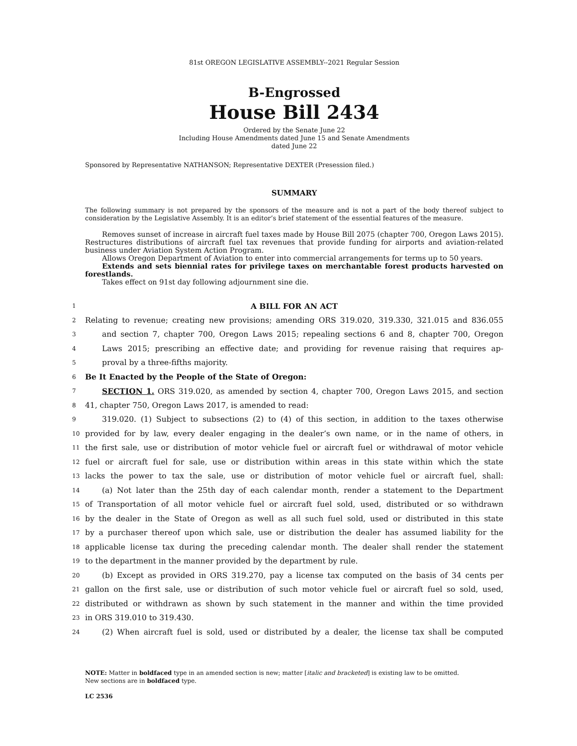81st OREGON LEGISLATIVE ASSEMBLY--2021 Regular Session
B-Engrossed
House Bill 2434
Ordered by the Senate June 22
Including House Amendments dated June 15 and Senate Amendments
dated June 22
Sponsored by Representative NATHANSON; Representative DEXTER (Presession filed.)
SUMMARY
The following summary is not prepared by the sponsors of the measure and is not a part of the body thereof subject to consideration by the Legislative Assembly. It is an editor’s brief statement of the essential features of the measure.
Removes sunset of increase in aircraft fuel taxes made by House Bill 2075 (chapter 700, Oregon Laws 2015). Restructures distributions of aircraft fuel tax revenues that provide funding for airports and aviation-related business under Aviation System Action Program.
Allows Oregon Department of Aviation to enter into commercial arrangements for terms up to 50 years.
Extends and sets biennial rates for privilege taxes on merchantable forest products harvested on forestlands.
Takes effect on 91st day following adjournment sine die.
1 A BILL FOR AN ACT
2 Relating to revenue; creating new provisions; amending ORS 319.020, 319.330, 321.015 and 836.055
3 and section 7, chapter 700, Oregon Laws 2015; repealing sections 6 and 8, chapter 700, Oregon
4 Laws 2015; prescribing an effective date; and providing for revenue raising that requires ap-
5 proval by a three-fifths majority.
6 Be It Enacted by the People of the State of Oregon:
7 SECTION 1. ORS 319.020, as amended by section 4, chapter 700, Oregon Laws 2015, and section
8 41, chapter 750, Oregon Laws 2017, is amended to read:
9 319.020. (1) Subject to subsections (2) to (4) of this section, in addition to the taxes otherwise
10 provided for by law, every dealer engaging in the dealer’s own name, or in the name of others, in
11 the first sale, use or distribution of motor vehicle fuel or aircraft fuel or withdrawal of motor vehicle
12 fuel or aircraft fuel for sale, use or distribution within areas in this state within which the state
13 lacks the power to tax the sale, use or distribution of motor vehicle fuel or aircraft fuel, shall:
14 (a) Not later than the 25th day of each calendar month, render a statement to the Department
15 of Transportation of all motor vehicle fuel or aircraft fuel sold, used, distributed or so withdrawn
16 by the dealer in the State of Oregon as well as all such fuel sold, used or distributed in this state
17 by a purchaser thereof upon which sale, use or distribution the dealer has assumed liability for the
18 applicable license tax during the preceding calendar month. The dealer shall render the statement
19 to the department in the manner provided by the department by rule.
20 (b) Except as provided in ORS 319.270, pay a license tax computed on the basis of 34 cents per
21 gallon on the first sale, use or distribution of such motor vehicle fuel or aircraft fuel so sold, used,
22 distributed or withdrawn as shown by such statement in the manner and within the time provided
23 in ORS 319.010 to 319.430.
24 (2) When aircraft fuel is sold, used or distributed by a dealer, the license tax shall be computed
NOTE: Matter in boldfaced type in an amended section is new; matter [italic and bracketed] is existing law to be omitted.
New sections are in boldfaced type.
LC 2536